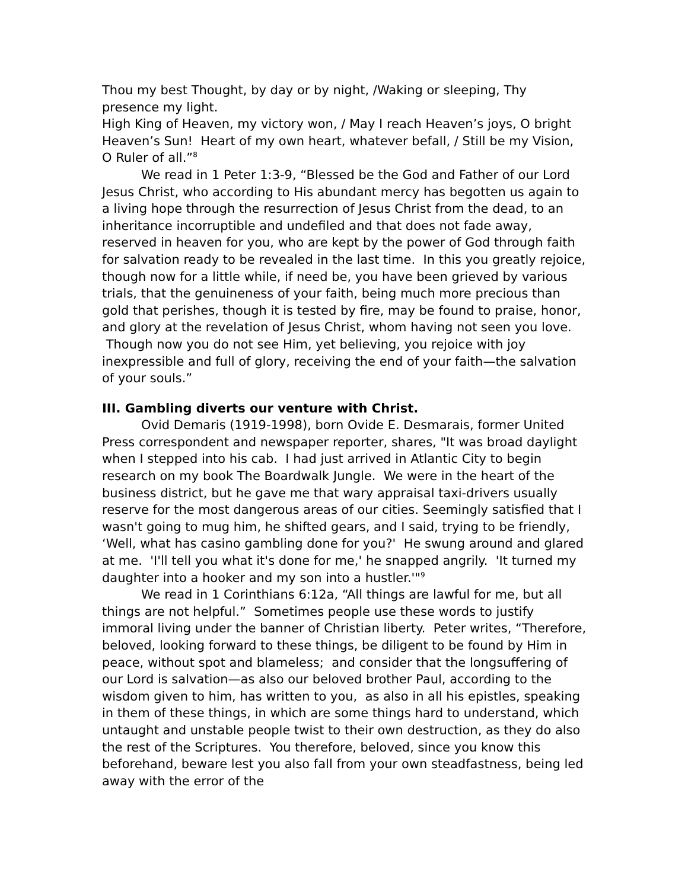Thou my best Thought, by day or by night, /Waking or sleeping, Thy presence my light.
High King of Heaven, my victory won, / May I reach Heaven’s joys, O bright Heaven’s Sun! Heart of my own heart, whatever befall, / Still be my Vision, O Ruler of all.”<sup>8</sup>
We read in 1 Peter 1:3-9, “Blessed be the God and Father of our Lord Jesus Christ, who according to His abundant mercy has begotten us again to a living hope through the resurrection of Jesus Christ from the dead, to an inheritance incorruptible and undefiled and that does not fade away, reserved in heaven for you, who are kept by the power of God through faith for salvation ready to be revealed in the last time. In this you greatly rejoice, though now for a little while, if need be, you have been grieved by various trials, that the genuineness of your faith, being much more precious than gold that perishes, though it is tested by fire, may be found to praise, honor, and glory at the revelation of Jesus Christ, whom having not seen you love. Though now you do not see Him, yet believing, you rejoice with joy inexpressible and full of glory, receiving the end of your faith—the salvation of your souls.”
III. Gambling diverts our venture with Christ.
Ovid Demaris (1919-1998), born Ovide E. Desmarais, former United Press correspondent and newspaper reporter, shares, "It was broad daylight when I stepped into his cab. I had just arrived in Atlantic City to begin research on my book The Boardwalk Jungle. We were in the heart of the business district, but he gave me that wary appraisal taxi-drivers usually reserve for the most dangerous areas of our cities. Seemingly satisfied that I wasn't going to mug him, he shifted gears, and I said, trying to be friendly, ‘Well, what has casino gambling done for you?' He swung around and glared at me. 'I'll tell you what it's done for me,' he snapped angrily. 'It turned my daughter into a hooker and my son into a hustler.'"<sup>9</sup>
We read in 1 Corinthians 6:12a, “All things are lawful for me, but all things are not helpful.” Sometimes people use these words to justify immoral living under the banner of Christian liberty. Peter writes, “Therefore, beloved, looking forward to these things, be diligent to be found by Him in peace, without spot and blameless; and consider that the longsuffering of our Lord is salvation—as also our beloved brother Paul, according to the wisdom given to him, has written to you, as also in all his epistles, speaking in them of these things, in which are some things hard to understand, which untaught and unstable people twist to their own destruction, as they do also the rest of the Scriptures. You therefore, beloved, since you know this beforehand, beware lest you also fall from your own steadfastness, being led away with the error of the